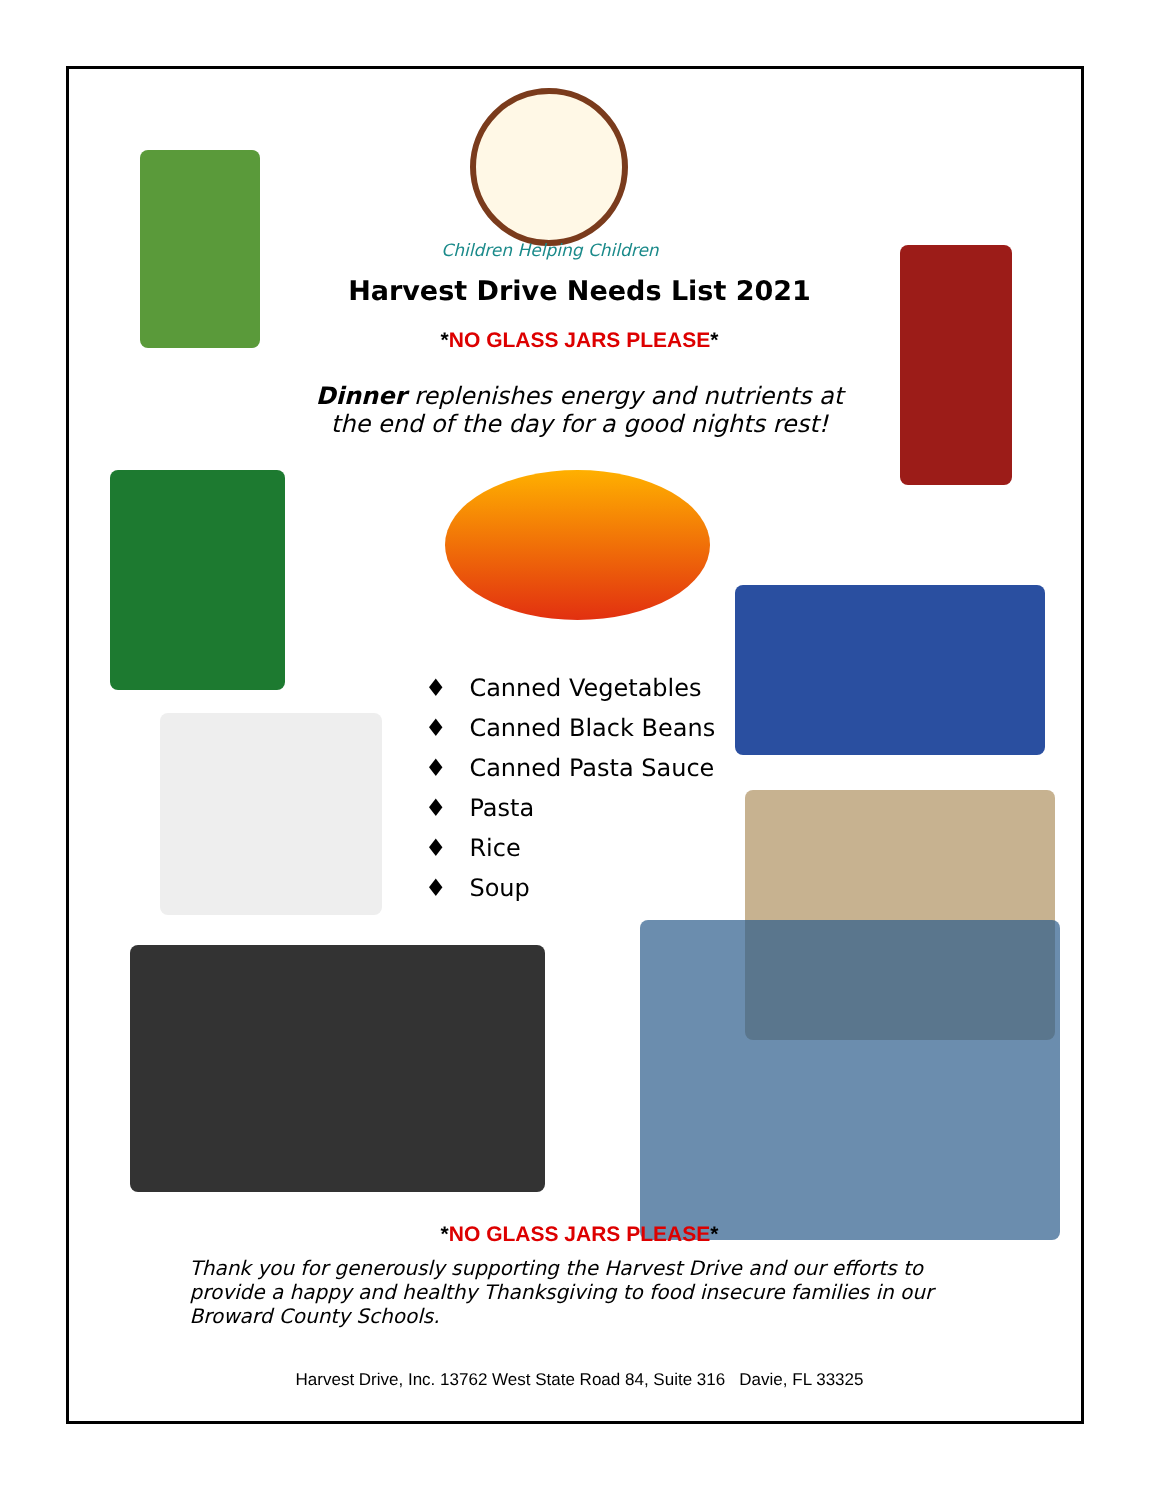Children Helping Children
Harvest Drive Needs List 2021
*NO GLASS JARS PLEASE*
Dinner replenishes energy and nutrients at the end of the day for a good nights rest!
♦ Canned Vegetables
♦ Canned Black Beans
♦ Canned Pasta Sauce
♦ Pasta
♦ Rice
♦ Soup
*NO GLASS JARS PLEASE*
Thank you for generously supporting the Harvest Drive and our efforts to provide a happy and healthy Thanksgiving to food insecure families in our Broward County Schools.
Harvest Drive, Inc. 13762 West State Road 84, Suite 316 Davie, FL 33325